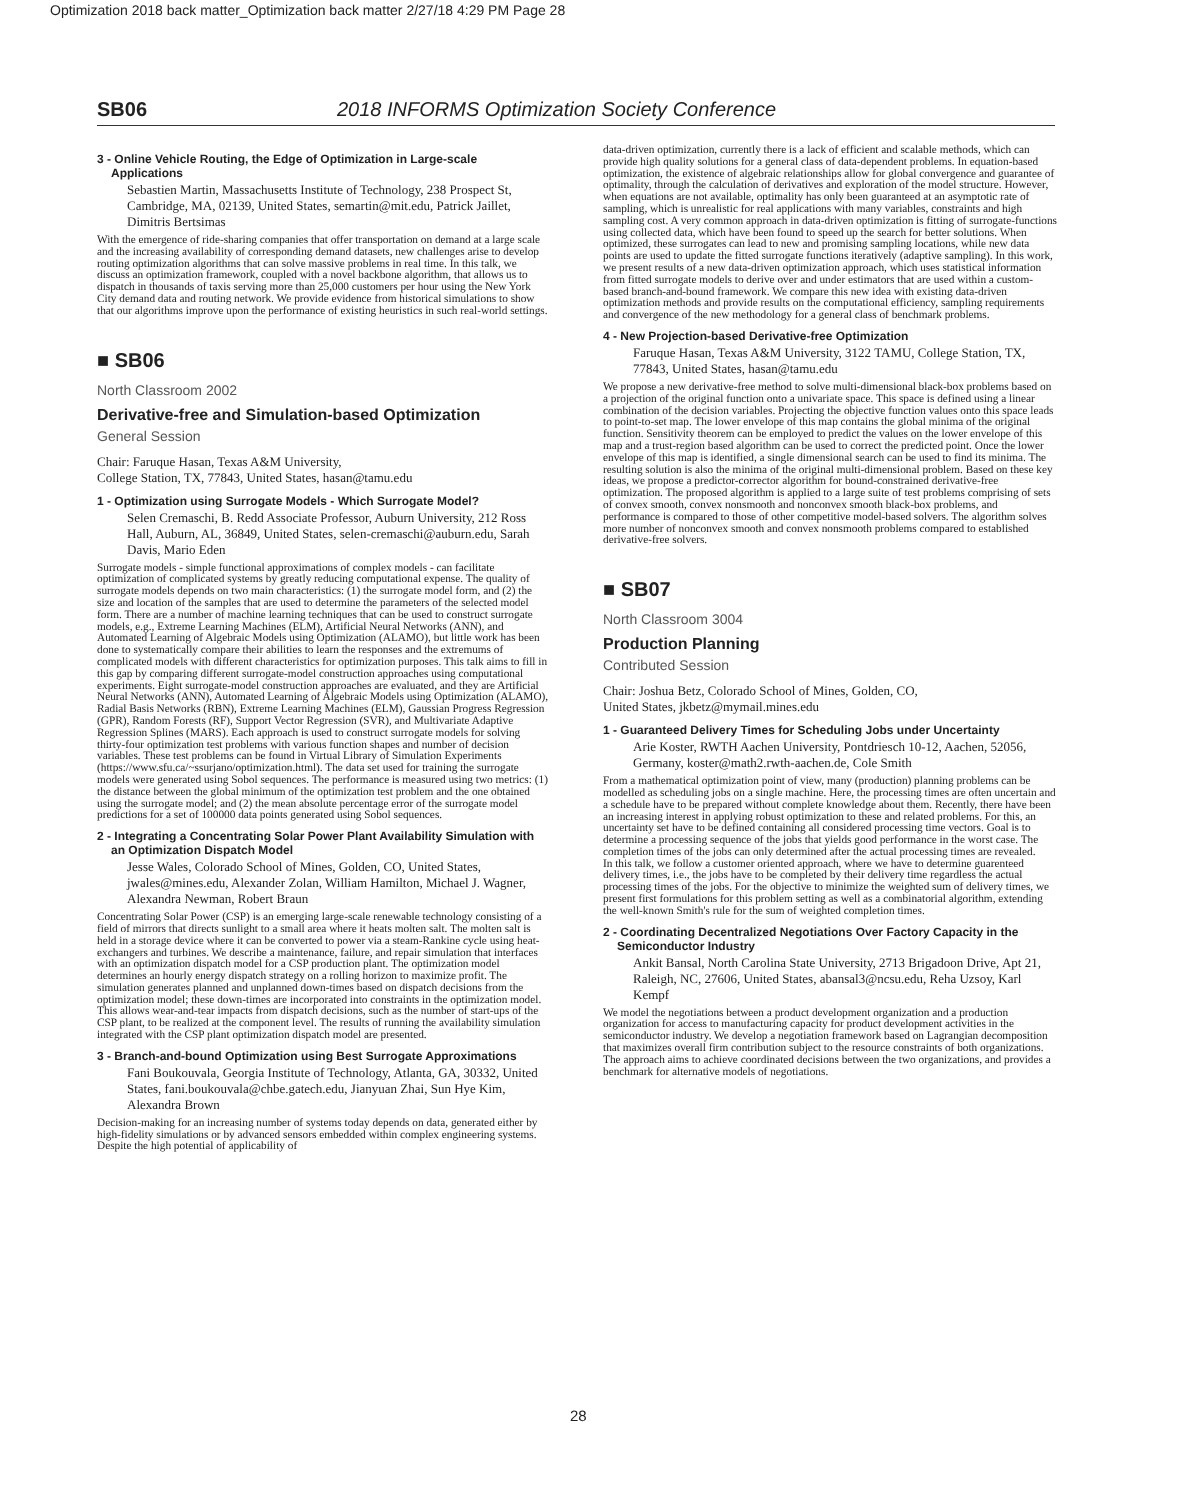Optimization 2018 back matter_Optimization back matter 2/27/18 4:29 PM Page 28
SB06 2018 INFORMS Optimization Society Conference
3 - Online Vehicle Routing, the Edge of Optimization in Large-scale Applications
Sebastien Martin, Massachusetts Institute of Technology, 238 Prospect St, Cambridge, MA, 02139, United States, semartin@mit.edu, Patrick Jaillet, Dimitris Bertsimas
With the emergence of ride-sharing companies that offer transportation on demand at a large scale and the increasing availability of corresponding demand datasets, new challenges arise to develop routing optimization algorithms that can solve massive problems in real time. In this talk, we discuss an optimization framework, coupled with a novel backbone algorithm, that allows us to dispatch in thousands of taxis serving more than 25,000 customers per hour using the New York City demand data and routing network. We provide evidence from historical simulations to show that our algorithms improve upon the performance of existing heuristics in such real-world settings.
■ SB06
North Classroom 2002
Derivative-free and Simulation-based Optimization
General Session
Chair: Faruque Hasan, Texas A&M University,
College Station, TX, 77843, United States, hasan@tamu.edu
1 - Optimization using Surrogate Models - Which Surrogate Model?
Selen Cremaschi, B. Redd Associate Professor, Auburn University, 212 Ross Hall, Auburn, AL, 36849, United States, selen-cremaschi@auburn.edu, Sarah Davis, Mario Eden
Surrogate models - simple functional approximations of complex models - can facilitate optimization of complicated systems by greatly reducing computational expense. The quality of surrogate models depends on two main characteristics: (1) the surrogate model form, and (2) the size and location of the samples that are used to determine the parameters of the selected model form. There are a number of machine learning techniques that can be used to construct surrogate models, e.g., Extreme Learning Machines (ELM), Artificial Neural Networks (ANN), and Automated Learning of Algebraic Models using Optimization (ALAMO), but little work has been done to systematically compare their abilities to learn the responses and the extremums of complicated models with different characteristics for optimization purposes. This talk aims to fill in this gap by comparing different surrogate-model construction approaches using computational experiments. Eight surrogate-model construction approaches are evaluated, and they are Artificial Neural Networks (ANN), Automated Learning of Algebraic Models using Optimization (ALAMO), Radial Basis Networks (RBN), Extreme Learning Machines (ELM), Gaussian Progress Regression (GPR), Random Forests (RF), Support Vector Regression (SVR), and Multivariate Adaptive Regression Splines (MARS). Each approach is used to construct surrogate models for solving thirty-four optimization test problems with various function shapes and number of decision variables. These test problems can be found in Virtual Library of Simulation Experiments (https://www.sfu.ca/~ssurjano/optimization.html). The data set used for training the surrogate models were generated using Sobol sequences. The performance is measured using two metrics: (1) the distance between the global minimum of the optimization test problem and the one obtained using the surrogate model; and (2) the mean absolute percentage error of the surrogate model predictions for a set of 100000 data points generated using Sobol sequences.
2 - Integrating a Concentrating Solar Power Plant Availability Simulation with an Optimization Dispatch Model
Jesse Wales, Colorado School of Mines, Golden, CO, United States, jwales@mines.edu, Alexander Zolan, William Hamilton, Michael J. Wagner, Alexandra Newman, Robert Braun
Concentrating Solar Power (CSP) is an emerging large-scale renewable technology consisting of a field of mirrors that directs sunlight to a small area where it heats molten salt. The molten salt is held in a storage device where it can be converted to power via a steam-Rankine cycle using heat-exchangers and turbines. We describe a maintenance, failure, and repair simulation that interfaces with an optimization dispatch model for a CSP production plant. The optimization model determines an hourly energy dispatch strategy on a rolling horizon to maximize profit. The simulation generates planned and unplanned down-times based on dispatch decisions from the optimization model; these down-times are incorporated into constraints in the optimization model. This allows wear-and-tear impacts from dispatch decisions, such as the number of start-ups of the CSP plant, to be realized at the component level. The results of running the availability simulation integrated with the CSP plant optimization dispatch model are presented.
3 - Branch-and-bound Optimization using Best Surrogate Approximations
Fani Boukouvala, Georgia Institute of Technology, Atlanta, GA, 30332, United States, fani.boukouvala@chbe.gatech.edu, Jianyuan Zhai, Sun Hye Kim, Alexandra Brown
Decision-making for an increasing number of systems today depends on data, generated either by high-fidelity simulations or by advanced sensors embedded within complex engineering systems. Despite the high potential of applicability of
data-driven optimization, currently there is a lack of efficient and scalable methods, which can provide high quality solutions for a general class of data-dependent problems. In equation-based optimization, the existence of algebraic relationships allow for global convergence and guarantee of optimality, through the calculation of derivatives and exploration of the model structure. However, when equations are not available, optimality has only been guaranteed at an asymptotic rate of sampling, which is unrealistic for real applications with many variables, constraints and high sampling cost. A very common approach in data-driven optimization is fitting of surrogate-functions using collected data, which have been found to speed up the search for better solutions. When optimized, these surrogates can lead to new and promising sampling locations, while new data points are used to update the fitted surrogate functions iteratively (adaptive sampling). In this work, we present results of a new data-driven optimization approach, which uses statistical information from fitted surrogate models to derive over and under estimators that are used within a custom-based branch-and-bound framework. We compare this new idea with existing data-driven optimization methods and provide results on the computational efficiency, sampling requirements and convergence of the new methodology for a general class of benchmark problems.
4 - New Projection-based Derivative-free Optimization
Faruque Hasan, Texas A&M University, 3122 TAMU, College Station, TX, 77843, United States, hasan@tamu.edu
We propose a new derivative-free method to solve multi-dimensional black-box problems based on a projection of the original function onto a univariate space. This space is defined using a linear combination of the decision variables. Projecting the objective function values onto this space leads to point-to-set map. The lower envelope of this map contains the global minima of the original function. Sensitivity theorem can be employed to predict the values on the lower envelope of this map and a trust-region based algorithm can be used to correct the predicted point. Once the lower envelope of this map is identified, a single dimensional search can be used to find its minima. The resulting solution is also the minima of the original multi-dimensional problem. Based on these key ideas, we propose a predictor-corrector algorithm for bound-constrained derivative-free optimization. The proposed algorithm is applied to a large suite of test problems comprising of sets of convex smooth, convex nonsmooth and nonconvex smooth black-box problems, and performance is compared to those of other competitive model-based solvers. The algorithm solves more number of nonconvex smooth and convex nonsmooth problems compared to established derivative-free solvers.
■ SB07
North Classroom 3004
Production Planning
Contributed Session
Chair: Joshua Betz, Colorado School of Mines, Golden, CO,
United States, jkbetz@mymail.mines.edu
1 - Guaranteed Delivery Times for Scheduling Jobs under Uncertainty
Arie Koster, RWTH Aachen University, Pontdriesch 10-12, Aachen, 52056, Germany, koster@math2.rwth-aachen.de, Cole Smith
From a mathematical optimization point of view, many (production) planning problems can be modelled as scheduling jobs on a single machine. Here, the processing times are often uncertain and a schedule have to be prepared without complete knowledge about them. Recently, there have been an increasing interest in applying robust optimization to these and related problems. For this, an uncertainty set have to be defined containing all considered processing time vectors. Goal is to determine a processing sequence of the jobs that yields good performance in the worst case. The completion times of the jobs can only determined after the actual processing times are revealed.
In this talk, we follow a customer oriented approach, where we have to determine guarenteed delivery times, i.e., the jobs have to be completed by their delivery time regardless the actual processing times of the jobs. For the objective to minimize the weighted sum of delivery times, we present first formulations for this problem setting as well as a combinatorial algorithm, extending the well-known Smith's rule for the sum of weighted completion times.
2 - Coordinating Decentralized Negotiations Over Factory Capacity in the Semiconductor Industry
Ankit Bansal, North Carolina State University, 2713 Brigadoon Drive, Apt 21, Raleigh, NC, 27606, United States, abansal3@ncsu.edu, Reha Uzsoy, Karl Kempf
We model the negotiations between a product development organization and a production organization for access to manufacturing capacity for product development activities in the semiconductor industry. We develop a negotiation framework based on Lagrangian decomposition that maximizes overall firm contribution subject to the resource constraints of both organizations. The approach aims to achieve coordinated decisions between the two organizations, and provides a benchmark for alternative models of negotiations.
28